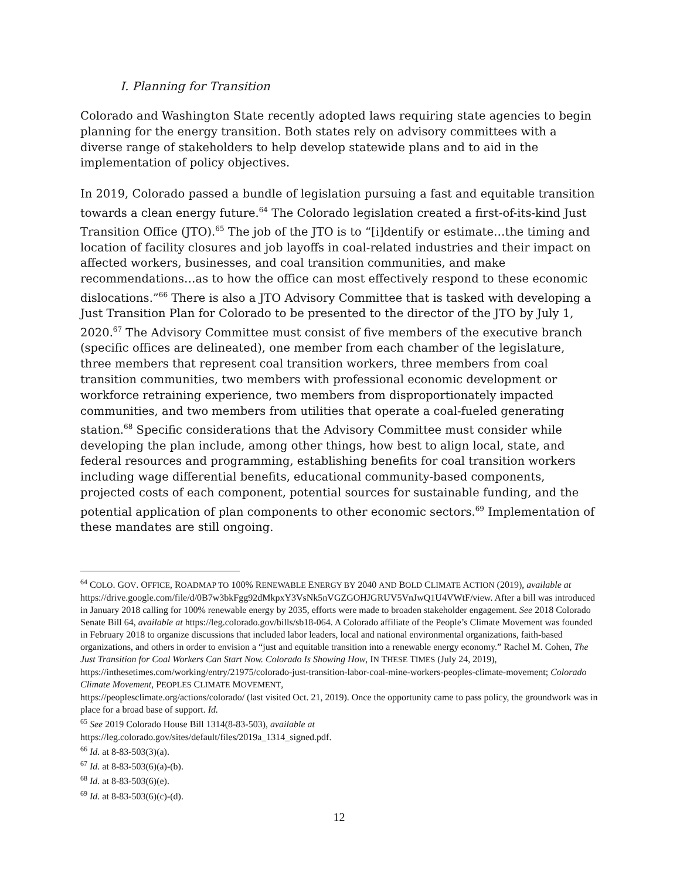I. Planning for Transition
Colorado and Washington State recently adopted laws requiring state agencies to begin planning for the energy transition. Both states rely on advisory committees with a diverse range of stakeholders to help develop statewide plans and to aid in the implementation of policy objectives.
In 2019, Colorado passed a bundle of legislation pursuing a fast and equitable transition towards a clean energy future.<sup>64</sup> The Colorado legislation created a first-of-its-kind Just Transition Office (JTO).<sup>65</sup> The job of the JTO is to “[i]dentify or estimate…the timing and location of facility closures and job layoffs in coal-related industries and their impact on affected workers, businesses, and coal transition communities, and make recommendations…as to how the office can most effectively respond to these economic dislocations.”<sup>66</sup> There is also a JTO Advisory Committee that is tasked with developing a Just Transition Plan for Colorado to be presented to the director of the JTO by July 1, 2020.<sup>67</sup> The Advisory Committee must consist of five members of the executive branch (specific offices are delineated), one member from each chamber of the legislature, three members that represent coal transition workers, three members from coal transition communities, two members with professional economic development or workforce retraining experience, two members from disproportionately impacted communities, and two members from utilities that operate a coal-fueled generating station.<sup>68</sup> Specific considerations that the Advisory Committee must consider while developing the plan include, among other things, how best to align local, state, and federal resources and programming, establishing benefits for coal transition workers including wage differential benefits, educational community-based components, projected costs of each component, potential sources for sustainable funding, and the potential application of plan components to other economic sectors.<sup>69</sup> Implementation of these mandates are still ongoing.
<sup>64</sup> COLO. GOV. OFFICE, ROADMAP TO 100% RENEWABLE ENERGY BY 2040 AND BOLD CLIMATE ACTION (2019), available at
https://drive.google.com/file/d/0B7w3bkFgg92dMkpxY3VsNk5nVGZGOHJGRUV5VnJwQ1U4VWtF/view. After a bill was introduced in January 2018 calling for 100% renewable energy by 2035, efforts were made to broaden stakeholder engagement. See 2018 Colorado Senate Bill 64, available at https://leg.colorado.gov/bills/sb18-064. A Colorado affiliate of the People’s Climate Movement was founded in February 2018 to organize discussions that included labor leaders, local and national environmental organizations, faith-based organizations, and others in order to envision a “just and equitable transition into a renewable energy economy.” Rachel M. Cohen, The Just Transition for Coal Workers Can Start Now. Colorado Is Showing How, IN THESE TIMES (July 24, 2019), https://inthesetimes.com/working/entry/21975/colorado-just-transition-labor-coal-mine-workers-peoples-climate-movement; Colorado Climate Movement, PEOPLES CLIMATE MOVEMENT,
https://peoplesclimate.org/actions/colorado/ (last visited Oct. 21, 2019). Once the opportunity came to pass policy, the groundwork was in place for a broad base of support. Id.
<sup>65</sup> See 2019 Colorado House Bill 1314(8-83-503), available at
https://leg.colorado.gov/sites/default/files/2019a_1314_signed.pdf.
<sup>66</sup> Id. at 8-83-503(3)(a).
<sup>67</sup> Id. at 8-83-503(6)(a)-(b).
<sup>68</sup> Id. at 8-83-503(6)(e).
<sup>69</sup> Id. at 8-83-503(6)(c)-(d).
12